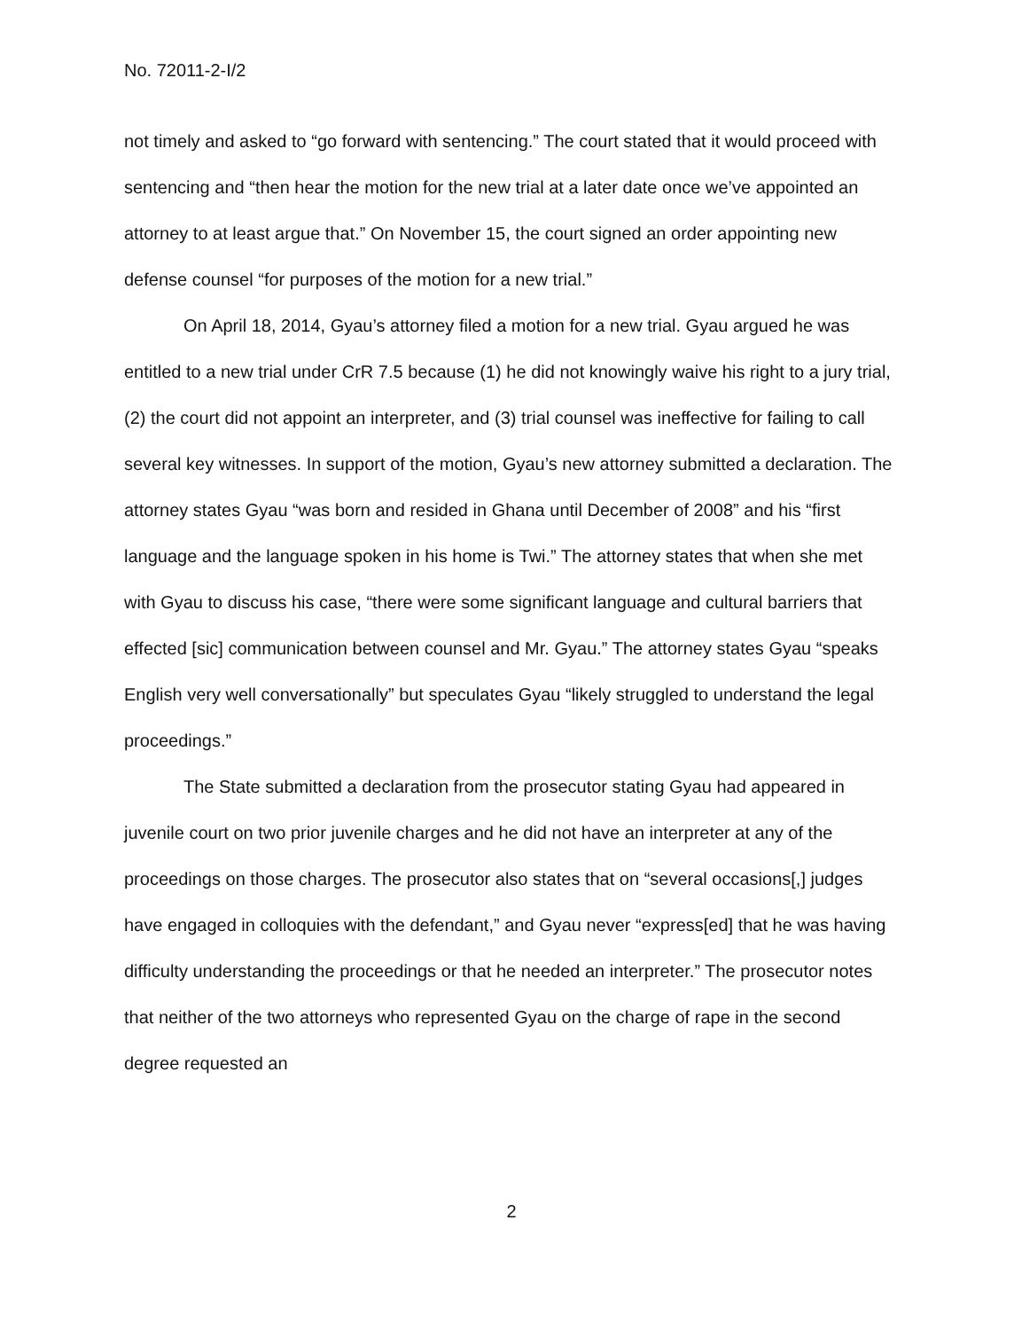No. 72011-2-I/2
not timely and asked to “go forward with sentencing.” The court stated that it would proceed with sentencing and “then hear the motion for the new trial at a later date once we’ve appointed an attorney to at least argue that.” On November 15, the court signed an order appointing new defense counsel “for purposes of the motion for a new trial.”
On April 18, 2014, Gyau’s attorney filed a motion for a new trial. Gyau argued he was entitled to a new trial under CrR 7.5 because (1) he did not knowingly waive his right to a jury trial, (2) the court did not appoint an interpreter, and (3) trial counsel was ineffective for failing to call several key witnesses. In support of the motion, Gyau’s new attorney submitted a declaration. The attorney states Gyau “was born and resided in Ghana until December of 2008” and his “first language and the language spoken in his home is Twi.” The attorney states that when she met with Gyau to discuss his case, “there were some significant language and cultural barriers that effected [sic] communication between counsel and Mr. Gyau.” The attorney states Gyau “speaks English very well conversationally” but speculates Gyau “likely struggled to understand the legal proceedings.”
The State submitted a declaration from the prosecutor stating Gyau had appeared in juvenile court on two prior juvenile charges and he did not have an interpreter at any of the proceedings on those charges. The prosecutor also states that on “several occasions[,] judges have engaged in colloquies with the defendant,” and Gyau never “express[ed] that he was having difficulty understanding the proceedings or that he needed an interpreter.” The prosecutor notes that neither of the two attorneys who represented Gyau on the charge of rape in the second degree requested an
2